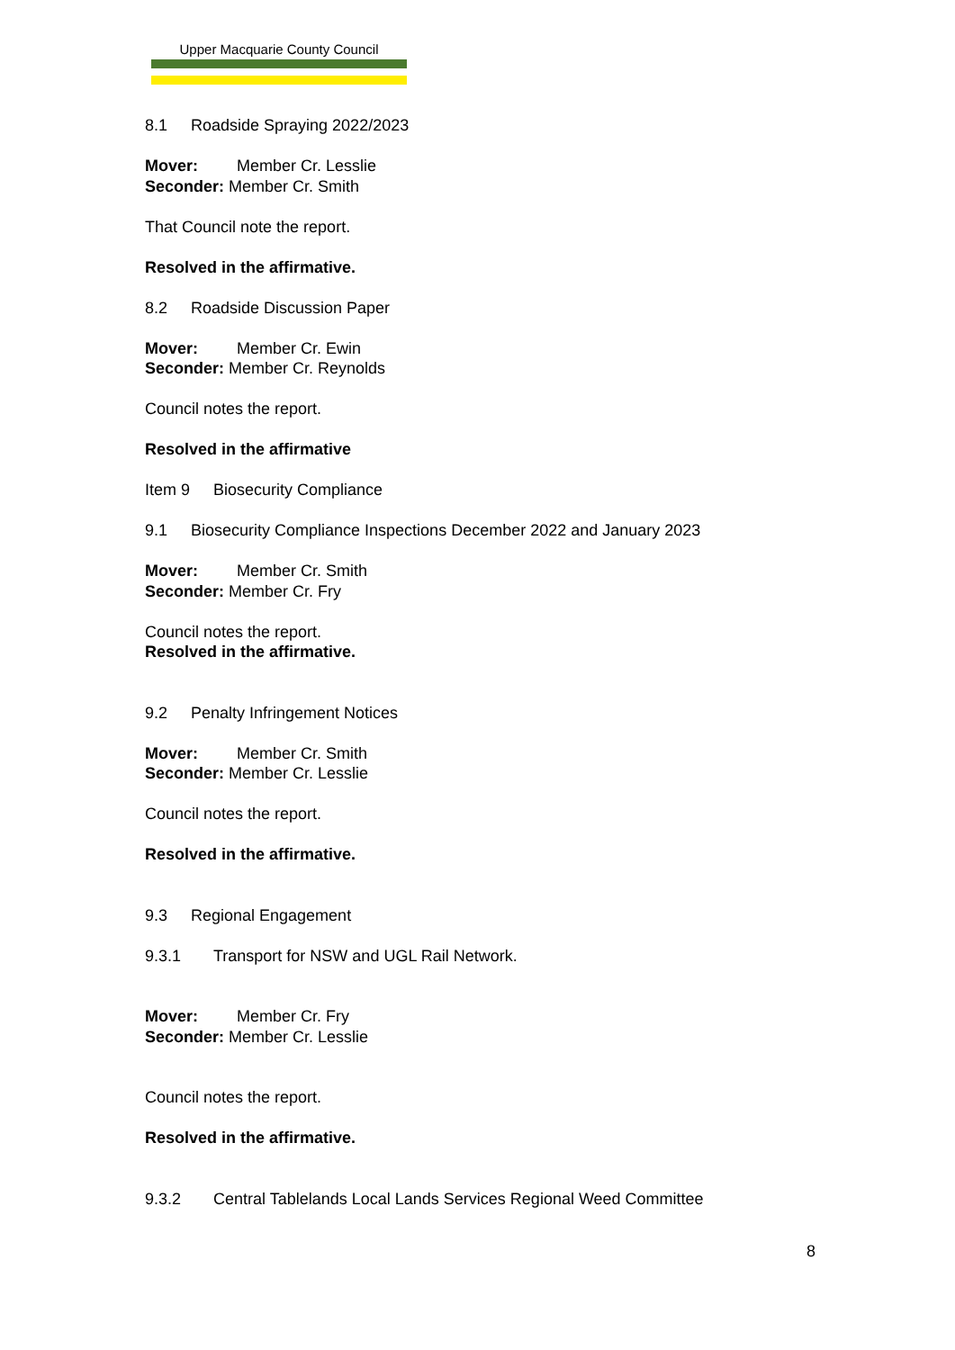Upper Macquarie County Council
8.1 Roadside Spraying 2022/2023
Mover: Member Cr. Lesslie
Seconder: Member Cr. Smith
That Council note the report.
Resolved in the affirmative.
8.2 Roadside Discussion Paper
Mover: Member Cr. Ewin
Seconder: Member Cr. Reynolds
Council notes the report.
Resolved in the affirmative
Item 9 Biosecurity Compliance
9.1 Biosecurity Compliance Inspections December 2022 and January 2023
Mover: Member Cr. Smith
Seconder: Member Cr. Fry
Council notes the report.
Resolved in the affirmative.
9.2 Penalty Infringement Notices
Mover: Member Cr. Smith
Seconder: Member Cr. Lesslie
Council notes the report.
Resolved in the affirmative.
9.3 Regional Engagement
9.3.1 Transport for NSW and UGL Rail Network.
Mover: Member Cr. Fry
Seconder: Member Cr. Lesslie
Council notes the report.
Resolved in the affirmative.
9.3.2 Central Tablelands Local Lands Services Regional Weed Committee
8